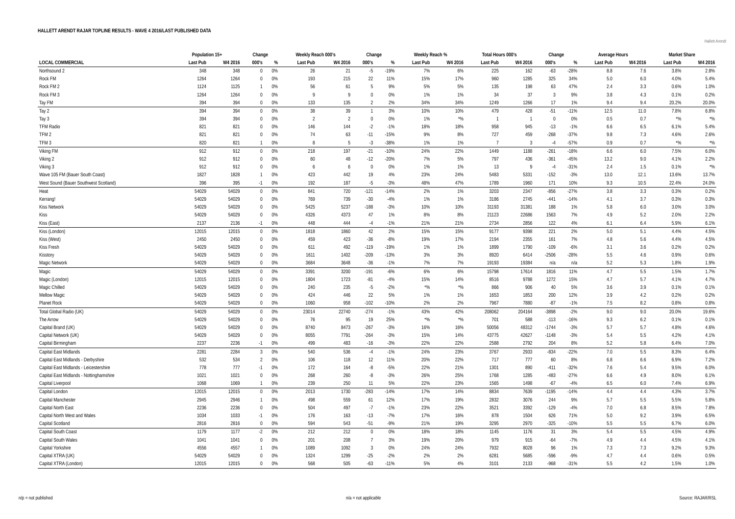HALLETT ARENDT RAJAR TOPLINE RESULTS - WAVE 4 2016/LAST PUBLISHED DATA
Hallett Arendt
| | Population 15+ | | Change | | Weekly Reach 000's | | Change | | Weekly Reach % | | Total Hours 000's | | Change | | Average Hours | | Market Share | |
| --- | --- | --- | --- | --- | --- | --- | --- | --- | --- | --- | --- | --- | --- | --- | --- | --- | --- | --- |
| LOCAL COMMERCIAL | Last Pub | W4 2016 | 000's | % | Last Pub | W4 2016 | 000's | % | Last Pub | W4 2016 | Last Pub | W4 2016 | 000's | % | Last Pub | W4 2016 | Last Pub | W4 2016 |
| Northsound 2 | 348 | 348 | 0 | 0% | 26 | 21 | -5 | -19% | 7% | 6% | 225 | 162 | -63 | -28% | 8.8 | 7.6 | 3.8% | 2.8% |
| Rock FM | 1264 | 1264 | 0 | 0% | 193 | 215 | 22 | 11% | 15% | 17% | 960 | 1285 | 325 | 34% | 5.0 | 6.0 | 4.0% | 5.4% |
| Rock FM 2 | 1124 | 1125 | 1 | 0% | 56 | 61 | 5 | 9% | 5% | 5% | 135 | 198 | 63 | 47% | 2.4 | 3.3 | 0.6% | 1.0% |
| Rock FM 3 | 1264 | 1264 | 0 | 0% | 9 | 9 | 0 | 0% | 1% | 1% | 34 | 37 | 3 | 9% | 3.8 | 4.3 | 0.1% | 0.2% |
| Tay FM | 394 | 394 | 0 | 0% | 133 | 135 | 2 | 2% | 34% | 34% | 1249 | 1266 | 17 | 1% | 9.4 | 9.4 | 20.2% | 20.0% |
| Tay 2 | 394 | 394 | 0 | 0% | 38 | 39 | 1 | 3% | 10% | 10% | 479 | 428 | -51 | -11% | 12.5 | 11.0 | 7.8% | 6.8% |
| Tay 3 | 394 | 394 | 0 | 0% | 2 | 2 | 0 | 0% | 1% | *% | 1 | 1 | 0 | 0% | 0.5 | 0.7 | *% | *% |
| TFM Radio | 821 | 821 | 0 | 0% | 146 | 144 | -2 | -1% | 18% | 18% | 958 | 945 | -13 | -1% | 6.6 | 6.5 | 6.1% | 5.4% |
| TFM 2 | 821 | 821 | 0 | 0% | 74 | 63 | -11 | -15% | 9% | 8% | 727 | 459 | -268 | -37% | 9.8 | 7.3 | 4.6% | 2.6% |
| TFM 3 | 820 | 821 | 1 | 0% | 8 | 5 | -3 | -38% | 1% | 1% | 7 | 3 | -4 | -57% | 0.9 | 0.7 | *% | *% |
| Viking FM | 912 | 912 | 0 | 0% | 218 | 197 | -21 | -10% | 24% | 22% | 1449 | 1188 | -261 | -18% | 6.6 | 6.0 | 7.5% | 6.0% |
| Viking 2 | 912 | 912 | 0 | 0% | 60 | 48 | -12 | -20% | 7% | 5% | 797 | 436 | -361 | -45% | 13.2 | 9.0 | 4.1% | 2.2% |
| Viking 3 | 912 | 912 | 0 | 0% | 6 | 6 | 0 | 0% | 1% | 1% | 13 | 9 | -4 | -31% | 2.4 | 1.5 | 0.1% | *% |
| Wave 105 FM (Bauer South Coast) | 1827 | 1828 | 1 | 0% | 423 | 442 | 19 | 4% | 23% | 24% | 5483 | 5331 | -152 | -3% | 13.0 | 12.1 | 13.6% | 13.7% |
| West Sound (Bauer Southwest Scotland) | 396 | 395 | -1 | 0% | 192 | 187 | -5 | -3% | 48% | 47% | 1789 | 1960 | 171 | 10% | 9.3 | 10.5 | 22.4% | 24.0% |
| Heat | 54029 | 54029 | 0 | 0% | 841 | 720 | -121 | -14% | 2% | 1% | 3203 | 2347 | -856 | -27% | 3.8 | 3.3 | 0.3% | 0.2% |
| Kerrang! | 54029 | 54029 | 0 | 0% | 769 | 739 | -30 | -4% | 1% | 1% | 3186 | 2745 | -441 | -14% | 4.1 | 3.7 | 0.3% | 0.3% |
| Kiss Network | 54029 | 54029 | 0 | 0% | 5425 | 5237 | -188 | -3% | 10% | 10% | 31193 | 31381 | 188 | 1% | 5.8 | 6.0 | 3.0% | 3.0% |
| Kiss | 54029 | 54029 | 0 | 0% | 4326 | 4373 | 47 | 1% | 8% | 8% | 21123 | 22686 | 1563 | 7% | 4.9 | 5.2 | 2.0% | 2.2% |
| Kiss (East) | 2137 | 2136 | -1 | 0% | 448 | 444 | -4 | -1% | 21% | 21% | 2734 | 2856 | 122 | 4% | 6.1 | 6.4 | 5.9% | 6.1% |
| Kiss (London) | 12015 | 12015 | 0 | 0% | 1818 | 1860 | 42 | 2% | 15% | 15% | 9177 | 9398 | 221 | 2% | 5.0 | 5.1 | 4.4% | 4.5% |
| Kiss (West) | 2450 | 2450 | 0 | 0% | 459 | 423 | -36 | -8% | 19% | 17% | 2194 | 2355 | 161 | 7% | 4.8 | 5.6 | 4.4% | 4.5% |
| Kiss Fresh | 54029 | 54029 | 0 | 0% | 611 | 492 | -119 | -19% | 1% | 1% | 1899 | 1790 | -109 | -6% | 3.1 | 3.6 | 0.2% | 0.2% |
| Kisstory | 54029 | 54029 | 0 | 0% | 1611 | 1402 | -209 | -13% | 3% | 3% | 8920 | 6414 | -2506 | -28% | 5.5 | 4.6 | 0.9% | 0.6% |
| Magic Network | 54029 | 54029 | 0 | 0% | 3684 | 3648 | -36 | -1% | 7% | 7% | 19193 | 19384 | n/a | n/a | 5.2 | 5.3 | 1.8% | 1.9% |
| Magic | 54029 | 54029 | 0 | 0% | 3391 | 3200 | -191 | -6% | 6% | 6% | 15798 | 17614 | 1816 | 11% | 4.7 | 5.5 | 1.5% | 1.7% |
| Magic (London) | 12015 | 12015 | 0 | 0% | 1804 | 1723 | -81 | -4% | 15% | 14% | 8516 | 9788 | 1272 | 15% | 4.7 | 5.7 | 4.1% | 4.7% |
| Magic Chilled | 54029 | 54029 | 0 | 0% | 240 | 235 | -5 | -2% | *% | *% | 866 | 906 | 40 | 5% | 3.6 | 3.9 | 0.1% | 0.1% |
| Mellow Magic | 54029 | 54029 | 0 | 0% | 424 | 446 | 22 | 5% | 1% | 1% | 1653 | 1853 | 200 | 12% | 3.9 | 4.2 | 0.2% | 0.2% |
| Planet Rock | 54029 | 54029 | 0 | 0% | 1060 | 958 | -102 | -10% | 2% | 2% | 7967 | 7880 | -87 | -1% | 7.5 | 8.2 | 0.8% | 0.8% |
| Total Global Radio (UK) | 54029 | 54029 | 0 | 0% | 23014 | 22740 | -274 | -1% | 43% | 42% | 208062 | 204164 | -3898 | -2% | 9.0 | 9.0 | 20.0% | 19.6% |
| The Arrow | 54029 | 54029 | 0 | 0% | 76 | 95 | 19 | 25% | *% | *% | 701 | 588 | -113 | -16% | 9.3 | 6.2 | 0.1% | 0.1% |
| Capital Brand (UK) | 54029 | 54029 | 0 | 0% | 8740 | 8473 | -267 | -3% | 16% | 16% | 50056 | 48312 | -1744 | -3% | 5.7 | 5.7 | 4.8% | 4.6% |
| Capital Network (UK) | 54029 | 54029 | 0 | 0% | 8055 | 7791 | -264 | -3% | 15% | 14% | 43775 | 42627 | -1148 | -3% | 5.4 | 5.5 | 4.2% | 4.1% |
| Capital Birmingham | 2237 | 2236 | -1 | 0% | 499 | 483 | -16 | -3% | 22% | 22% | 2588 | 2792 | 204 | 8% | 5.2 | 5.8 | 6.4% | 7.0% |
| Capital East Midlands | 2281 | 2284 | 3 | 0% | 540 | 536 | -4 | -1% | 24% | 23% | 3767 | 2933 | -834 | -22% | 7.0 | 5.5 | 8.3% | 6.4% |
| Capital East Midlands - Derbyshire | 532 | 534 | 2 | 0% | 106 | 118 | 12 | 11% | 20% | 22% | 717 | 777 | 60 | 8% | 6.8 | 6.6 | 6.9% | 7.2% |
| Capital East Midlands - Leicestershire | 778 | 777 | -1 | 0% | 172 | 164 | -8 | -5% | 22% | 21% | 1301 | 890 | -411 | -32% | 7.6 | 5.4 | 9.5% | 6.0% |
| Capital East Midlands - Nottinghamshire | 1021 | 1021 | 0 | 0% | 268 | 260 | -8 | -3% | 26% | 25% | 1768 | 1285 | -483 | -27% | 6.6 | 4.9 | 8.0% | 6.1% |
| Capital Liverpool | 1068 | 1069 | 1 | 0% | 239 | 250 | 11 | 5% | 22% | 23% | 1565 | 1498 | -67 | -4% | 6.5 | 6.0 | 7.4% | 6.9% |
| Capital London | 12015 | 12015 | 0 | 0% | 2013 | 1730 | -283 | -14% | 17% | 14% | 8834 | 7639 | -1195 | -14% | 4.4 | 4.4 | 4.3% | 3.7% |
| Capital Manchester | 2945 | 2946 | 1 | 0% | 498 | 559 | 61 | 12% | 17% | 19% | 2832 | 3076 | 244 | 9% | 5.7 | 5.5 | 5.5% | 5.8% |
| Capital North East | 2236 | 2236 | 0 | 0% | 504 | 497 | -7 | -1% | 23% | 22% | 3521 | 3392 | -129 | -4% | 7.0 | 6.8 | 8.5% | 7.8% |
| Capital North West and Wales | 1034 | 1033 | -1 | 0% | 176 | 163 | -13 | -7% | 17% | 16% | 878 | 1504 | 626 | 71% | 5.0 | 9.2 | 3.9% | 6.5% |
| Capital Scotland | 2816 | 2816 | 0 | 0% | 594 | 543 | -51 | -9% | 21% | 19% | 3295 | 2970 | -325 | -10% | 5.5 | 5.5 | 6.7% | 6.0% |
| Capital South Coast | 1179 | 1177 | -2 | 0% | 212 | 212 | 0 | 0% | 18% | 18% | 1145 | 1176 | 31 | 3% | 5.4 | 5.5 | 4.5% | 4.9% |
| Capital South Wales | 1041 | 1041 | 0 | 0% | 201 | 208 | 7 | 3% | 19% | 20% | 979 | 915 | -64 | -7% | 4.9 | 4.4 | 4.5% | 4.1% |
| Capital Yorkshire | 4556 | 4557 | 1 | 0% | 1089 | 1092 | 3 | 0% | 24% | 24% | 7932 | 8028 | 96 | 1% | 7.3 | 7.3 | 9.2% | 9.3% |
| Capital XTRA (UK) | 54029 | 54029 | 0 | 0% | 1324 | 1299 | -25 | -2% | 2% | 2% | 6281 | 5685 | -596 | -9% | 4.7 | 4.4 | 0.6% | 0.5% |
| Capital XTRA (London) | 12015 | 12015 | 0 | 0% | 568 | 505 | -63 | -11% | 5% | 4% | 3101 | 2133 | -968 | -31% | 5.5 | 4.2 | 1.5% | 1.0% |
n/p = not published n/a = not applicable Source: RAJAR/RSL